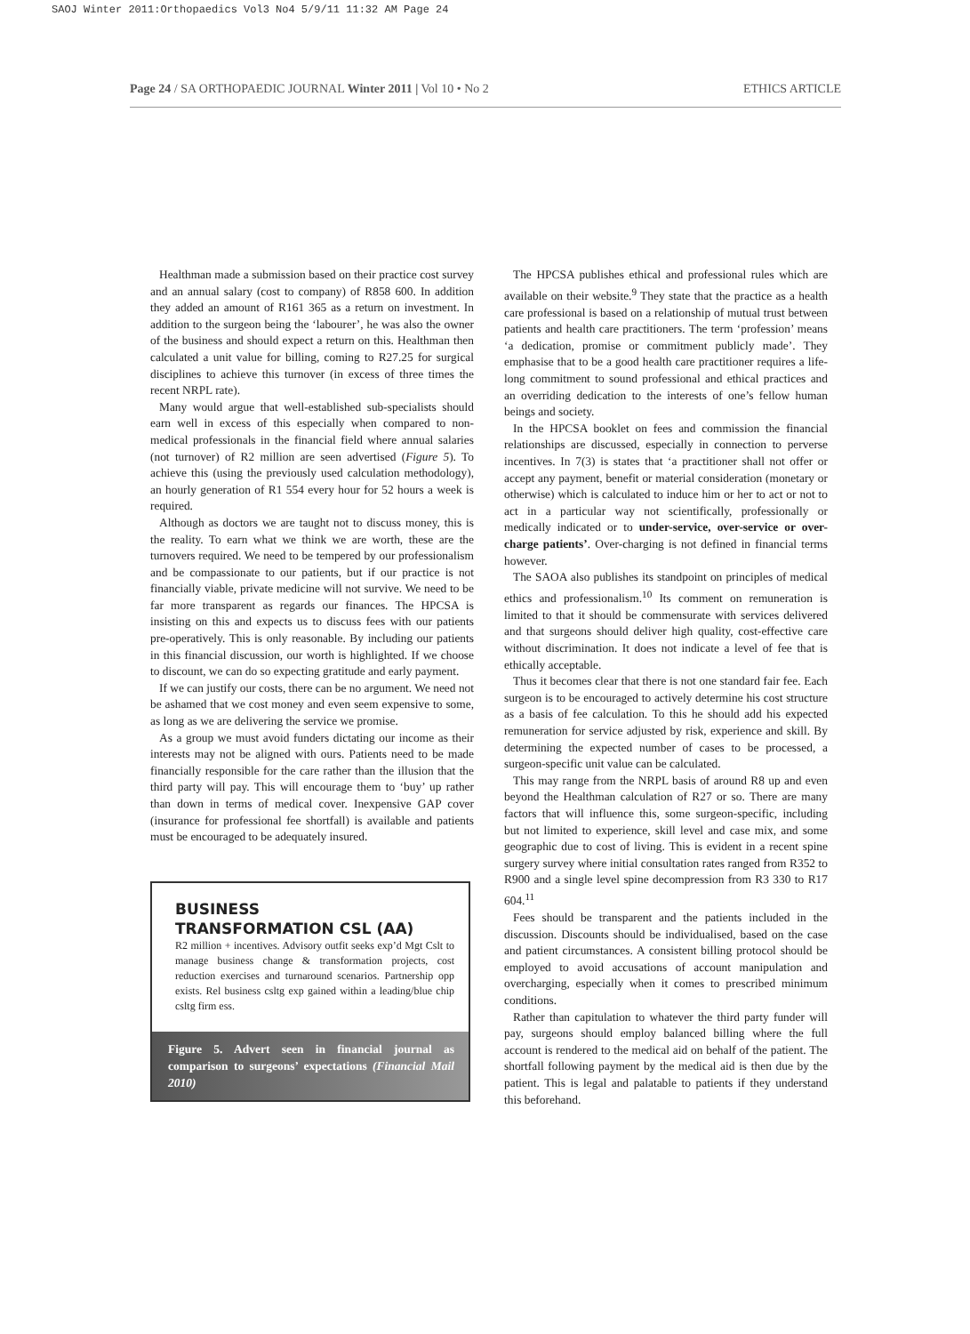SAOJ Winter 2011:Orthopaedics Vol3 No4 5/9/11 11:32 AM Page 24
Page 24 / SA ORTHOPAEDIC JOURNAL Winter 2011 | Vol 10 • No 2 ETHICS ARTICLE
Healthman made a submission based on their practice cost survey and an annual salary (cost to company) of R858 600. In addition they added an amount of R161 365 as a return on investment. In addition to the surgeon being the ‘labourer’, he was also the owner of the business and should expect a return on this. Healthman then calculated a unit value for billing, coming to R27.25 for surgical disciplines to achieve this turnover (in excess of three times the recent NRPL rate).
Many would argue that well-established sub-specialists should earn well in excess of this especially when compared to non-medical professionals in the financial field where annual salaries (not turnover) of R2 million are seen advertised (Figure 5). To achieve this (using the previously used calculation methodology), an hourly generation of R1 554 every hour for 52 hours a week is required.
Although as doctors we are taught not to discuss money, this is the reality. To earn what we think we are worth, these are the turnovers required. We need to be tempered by our professionalism and be compassionate to our patients, but if our practice is not financially viable, private medicine will not survive. We need to be far more transparent as regards our finances. The HPCSA is insisting on this and expects us to discuss fees with our patients pre-operatively. This is only reasonable. By including our patients in this financial discussion, our worth is highlighted. If we choose to discount, we can do so expecting gratitude and early payment.
If we can justify our costs, there can be no argument. We need not be ashamed that we cost money and even seem expensive to some, as long as we are delivering the service we promise.
As a group we must avoid funders dictating our income as their interests may not be aligned with ours. Patients need to be made financially responsible for the care rather than the illusion that the third party will pay. This will encourage them to ‘buy’ up rather than down in terms of medical cover. Inexpensive GAP cover (insurance for professional fee shortfall) is available and patients must be encouraged to be adequately insured.
BUSINESS
TRANSFORMATION CSL (AA)
R2 million + incentives. Advisory outfit seeks exp’d Mgt Cslt to manage business change & transformation projects, cost reduction exercises and turnaround scenarios. Partnership opp exists. Rel business csltg exp gained within a leading/blue chip csltg firm ess.
Figure 5. Advert seen in financial journal as comparison to surgeons’ expectations (Financial Mail 2010)
The HPCSA publishes ethical and professional rules which are available on their website.<sup>9</sup> They state that the practice as a health care professional is based on a relationship of mutual trust between patients and health care practitioners. The term ‘profession’ means ‘a dedication, promise or commitment publicly made’. They emphasise that to be a good health care practitioner requires a life-long commitment to sound professional and ethical practices and an overriding dedication to the interests of one’s fellow human beings and society.
In the HPCSA booklet on fees and commission the financial relationships are discussed, especially in connection to perverse incentives. In 7(3) is states that ‘a practitioner shall not offer or accept any payment, benefit or material consideration (monetary or otherwise) which is calculated to induce him or her to act or not to act in a particular way not scientifically, professionally or medically indicated or to under-service, over-service or over-charge patients’. Over-charging is not defined in financial terms however.
The SAOA also publishes its standpoint on principles of medical ethics and professionalism.<sup>10</sup> Its comment on remuneration is limited to that it should be commensurate with services delivered and that surgeons should deliver high quality, cost-effective care without discrimination. It does not indicate a level of fee that is ethically acceptable.
Thus it becomes clear that there is not one standard fair fee. Each surgeon is to be encouraged to actively determine his cost structure as a basis of fee calculation. To this he should add his expected remuneration for service adjusted by risk, experience and skill. By determining the expected number of cases to be processed, a surgeon-specific unit value can be calculated.
This may range from the NRPL basis of around R8 up and even beyond the Healthman calculation of R27 or so. There are many factors that will influence this, some surgeon-specific, including but not limited to experience, skill level and case mix, and some geographic due to cost of living. This is evident in a recent spine surgery survey where initial consultation rates ranged from R352 to R900 and a single level spine decompression from R3 330 to R17 604.<sup>11</sup>
Fees should be transparent and the patients included in the discussion. Discounts should be individualised, based on the case and patient circumstances. A consistent billing protocol should be employed to avoid accusations of account manipulation and overcharging, especially when it comes to prescribed minimum conditions.
Rather than capitulation to whatever the third party funder will pay, surgeons should employ balanced billing where the full account is rendered to the medical aid on behalf of the patient. The shortfall following payment by the medical aid is then due by the patient. This is legal and palatable to patients if they understand this beforehand.